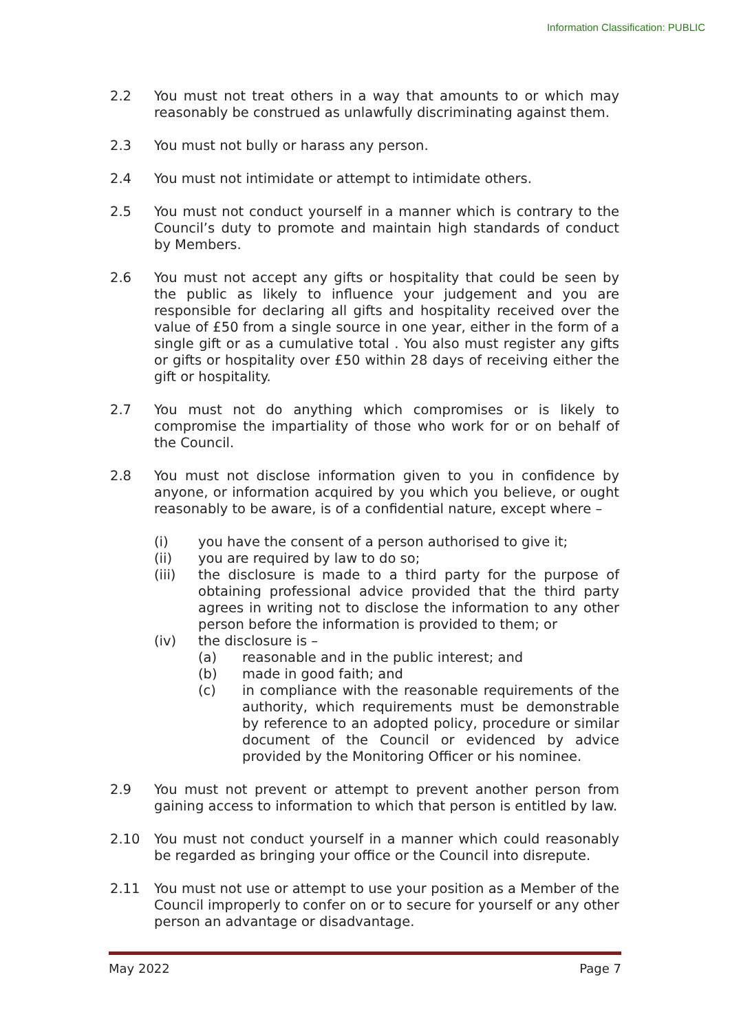Information Classification: PUBLIC
2.2 You must not treat others in a way that amounts to or which may reasonably be construed as unlawfully discriminating against them.
2.3 You must not bully or harass any person.
2.4 You must not intimidate or attempt to intimidate others.
2.5 You must not conduct yourself in a manner which is contrary to the Council’s duty to promote and maintain high standards of conduct by Members.
2.6 You must not accept any gifts or hospitality that could be seen by the public as likely to influence your judgement and you are responsible for declaring all gifts and hospitality received over the value of £50 from a single source in one year, either in the form of a single gift or as a cumulative total . You also must register any gifts or gifts or hospitality over £50 within 28 days of receiving either the gift or hospitality.
2.7 You must not do anything which compromises or is likely to compromise the impartiality of those who work for or on behalf of the Council.
2.8 You must not disclose information given to you in confidence by anyone, or information acquired by you which you believe, or ought reasonably to be aware, is of a confidential nature, except where –
(i) you have the consent of a person authorised to give it;
(ii) you are required by law to do so;
(iii) the disclosure is made to a third party for the purpose of obtaining professional advice provided that the third party agrees in writing not to disclose the information to any other person before the information is provided to them; or
(iv) the disclosure is –
(a) reasonable and in the public interest; and
(b) made in good faith; and
(c) in compliance with the reasonable requirements of the authority, which requirements must be demonstrable by reference to an adopted policy, procedure or similar document of the Council or evidenced by advice provided by the Monitoring Officer or his nominee.
2.9 You must not prevent or attempt to prevent another person from gaining access to information to which that person is entitled by law.
2.10 You must not conduct yourself in a manner which could reasonably be regarded as bringing your office or the Council into disrepute.
2.11 You must not use or attempt to use your position as a Member of the Council improperly to confer on or to secure for yourself or any other person an advantage or disadvantage.
May 2022 Page 7